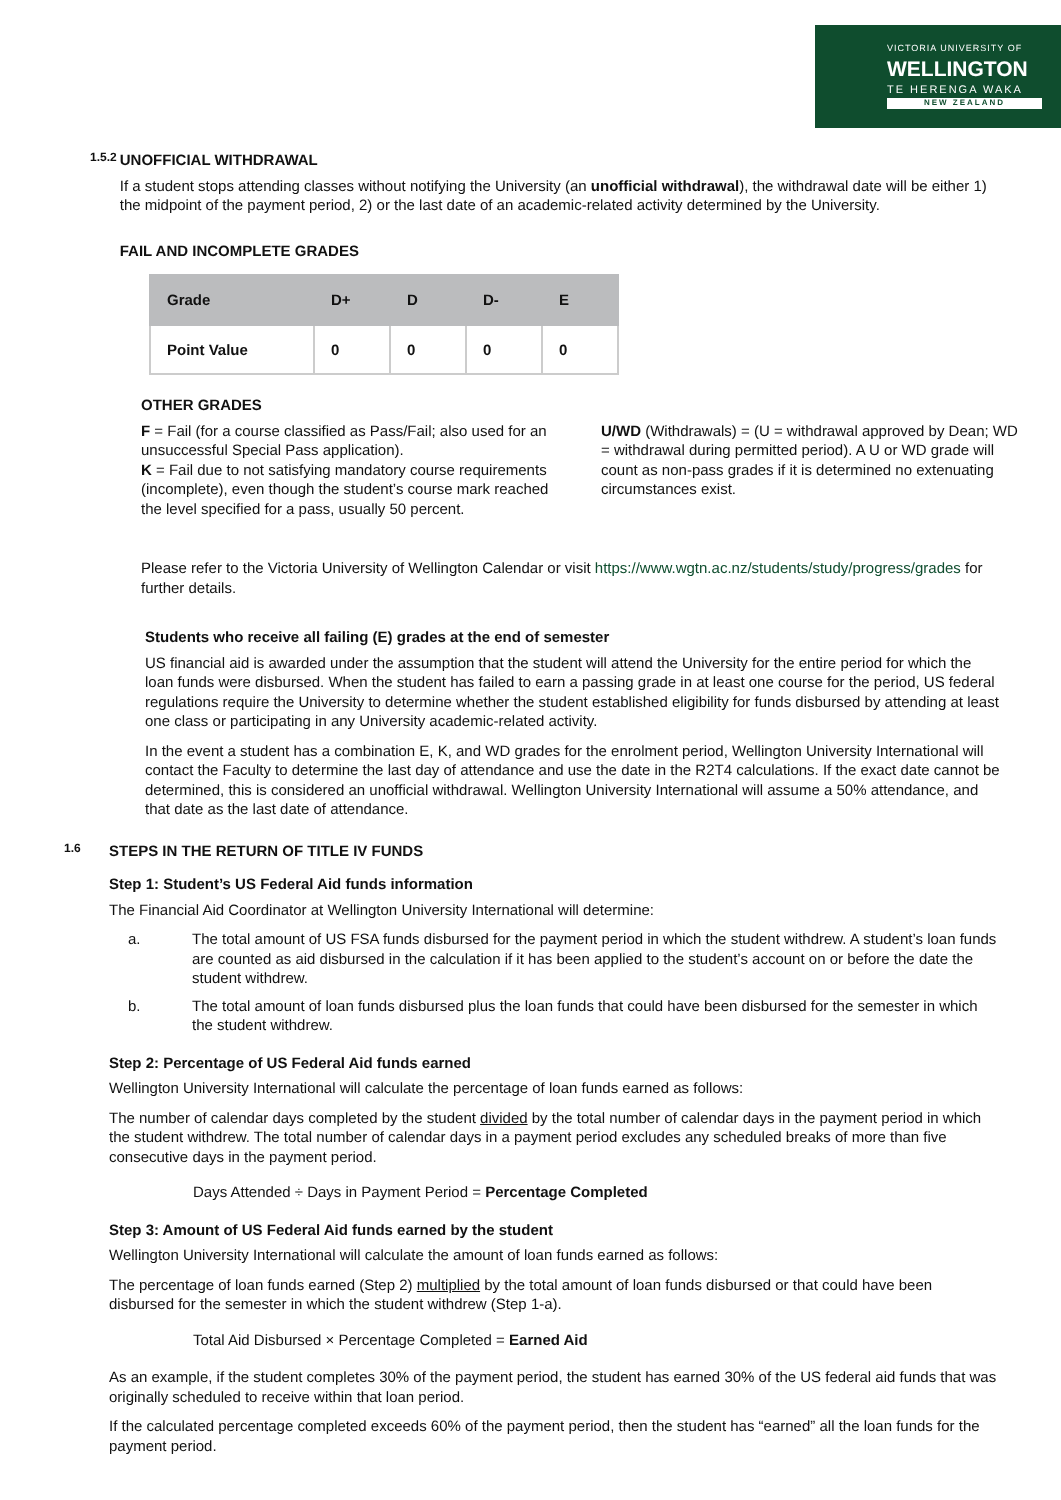VICTORIA UNIVERSITY OF
WELLINGTON
TE HERENGA WAKA
NEW ZEALAND
1.5.2
UNOFFICIAL WITHDRAWAL
If a student stops attending classes without notifying the University (an unofficial withdrawal), the withdrawal date will be either 1) the midpoint of the payment period, 2) or the last date of an academic-related activity determined by the University.
FAIL AND INCOMPLETE GRADES
| Grade | D+ | D | D- | E |
| --- | --- | --- | --- | --- |
| Point Value | 0 | 0 | 0 | 0 |
OTHER GRADES
F = Fail (for a course classified as Pass/Fail; also used for an unsuccessful Special Pass application).
K = Fail due to not satisfying mandatory course requirements (incomplete), even though the student’s course mark reached the level specified for a pass, usually 50 percent.
U/WD (Withdrawals) = (U = withdrawal approved by Dean; WD = withdrawal during permitted period). A U or WD grade will count as non-pass grades if it is determined no extenuating circumstances exist.
Please refer to the Victoria University of Wellington Calendar or visit https://www.wgtn.ac.nz/students/study/progress/grades for further details.
Students who receive all failing (E) grades at the end of semester
US financial aid is awarded under the assumption that the student will attend the University for the entire period for which the loan funds were disbursed. When the student has failed to earn a passing grade in at least one course for the period, US federal regulations require the University to determine whether the student established eligibility for funds disbursed by attending at least one class or participating in any University academic-related activity.
In the event a student has a combination E, K, and WD grades for the enrolment period, Wellington University International will contact the Faculty to determine the last day of attendance and use the date in the R2T4 calculations. If the exact date cannot be determined, this is considered an unofficial withdrawal. Wellington University International will assume a 50% attendance, and that date as the last date of attendance.
1.6
STEPS IN THE RETURN OF TITLE IV FUNDS
Step 1: Student’s US Federal Aid funds information
The Financial Aid Coordinator at Wellington University International will determine:
a. The total amount of US FSA funds disbursed for the payment period in which the student withdrew. A student’s loan funds are counted as aid disbursed in the calculation if it has been applied to the student’s account on or before the date the student withdrew.
b. The total amount of loan funds disbursed plus the loan funds that could have been disbursed for the semester in which the student withdrew.
Step 2: Percentage of US Federal Aid funds earned
Wellington University International will calculate the percentage of loan funds earned as follows:
The number of calendar days completed by the student divided by the total number of calendar days in the payment period in which the student withdrew. The total number of calendar days in a payment period excludes any scheduled breaks of more than five consecutive days in the payment period.
Days Attended ÷ Days in Payment Period = Percentage Completed
Step 3: Amount of US Federal Aid funds earned by the student
Wellington University International will calculate the amount of loan funds earned as follows:
The percentage of loan funds earned (Step 2) multiplied by the total amount of loan funds disbursed or that could have been disbursed for the semester in which the student withdrew (Step 1-a).
Total Aid Disbursed × Percentage Completed = Earned Aid
As an example, if the student completes 30% of the payment period, the student has earned 30% of the US federal aid funds that was originally scheduled to receive within that loan period.
If the calculated percentage completed exceeds 60% of the payment period, then the student has “earned” all the loan funds for the payment period.